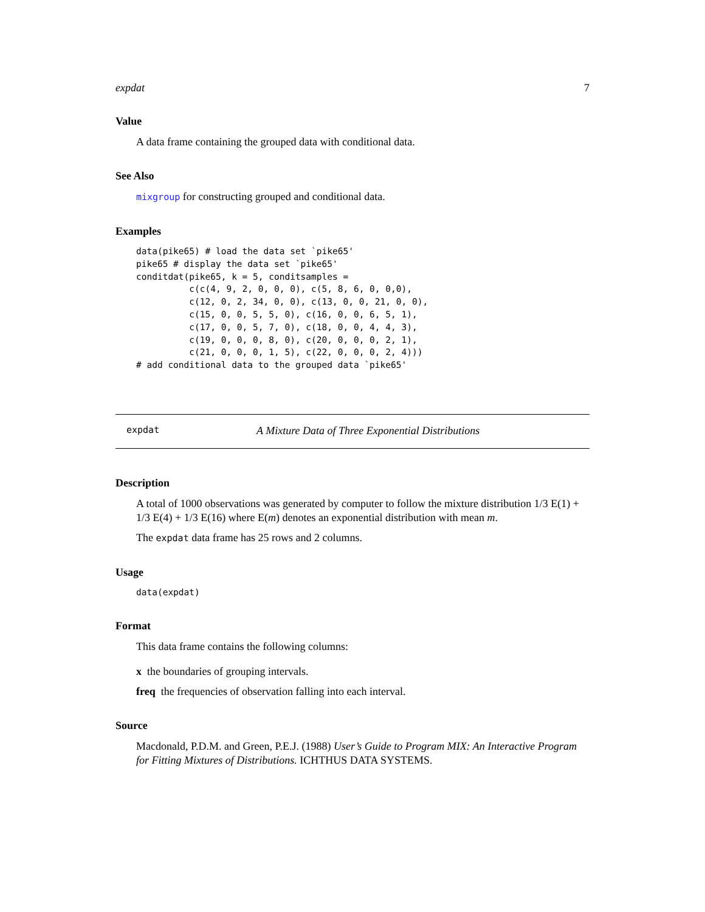expdat 7
Value
A data frame containing the grouped data with conditional data.
See Also
mixgroup for constructing grouped and conditional data.
Examples
data(pike65) # load the data set `pike65'
pike65 # display the data set `pike65'
conditdat(pike65, k = 5, conditsamples =
          c(c(4, 9, 2, 0, 0, 0), c(5, 8, 6, 0, 0,0),
          c(12, 0, 2, 34, 0, 0), c(13, 0, 0, 21, 0, 0),
          c(15, 0, 0, 5, 5, 0), c(16, 0, 0, 6, 5, 1),
          c(17, 0, 0, 5, 7, 0), c(18, 0, 0, 4, 4, 3),
          c(19, 0, 0, 0, 8, 0), c(20, 0, 0, 0, 2, 1),
          c(21, 0, 0, 0, 1, 5), c(22, 0, 0, 0, 2, 4)))
# add conditional data to the grouped data `pike65'
expdat A Mixture Data of Three Exponential Distributions
Description
A total of 1000 observations was generated by computer to follow the mixture distribution 1/3 E(1) + 1/3 E(4) + 1/3 E(16) where E(m) denotes an exponential distribution with mean m.
The expdat data frame has 25 rows and 2 columns.
Usage
data(expdat)
Format
This data frame contains the following columns:
x the boundaries of grouping intervals.
freq the frequencies of observation falling into each interval.
Source
Macdonald, P.D.M. and Green, P.E.J. (1988) User’s Guide to Program MIX: An Interactive Program for Fitting Mixtures of Distributions. ICHTHUS DATA SYSTEMS.